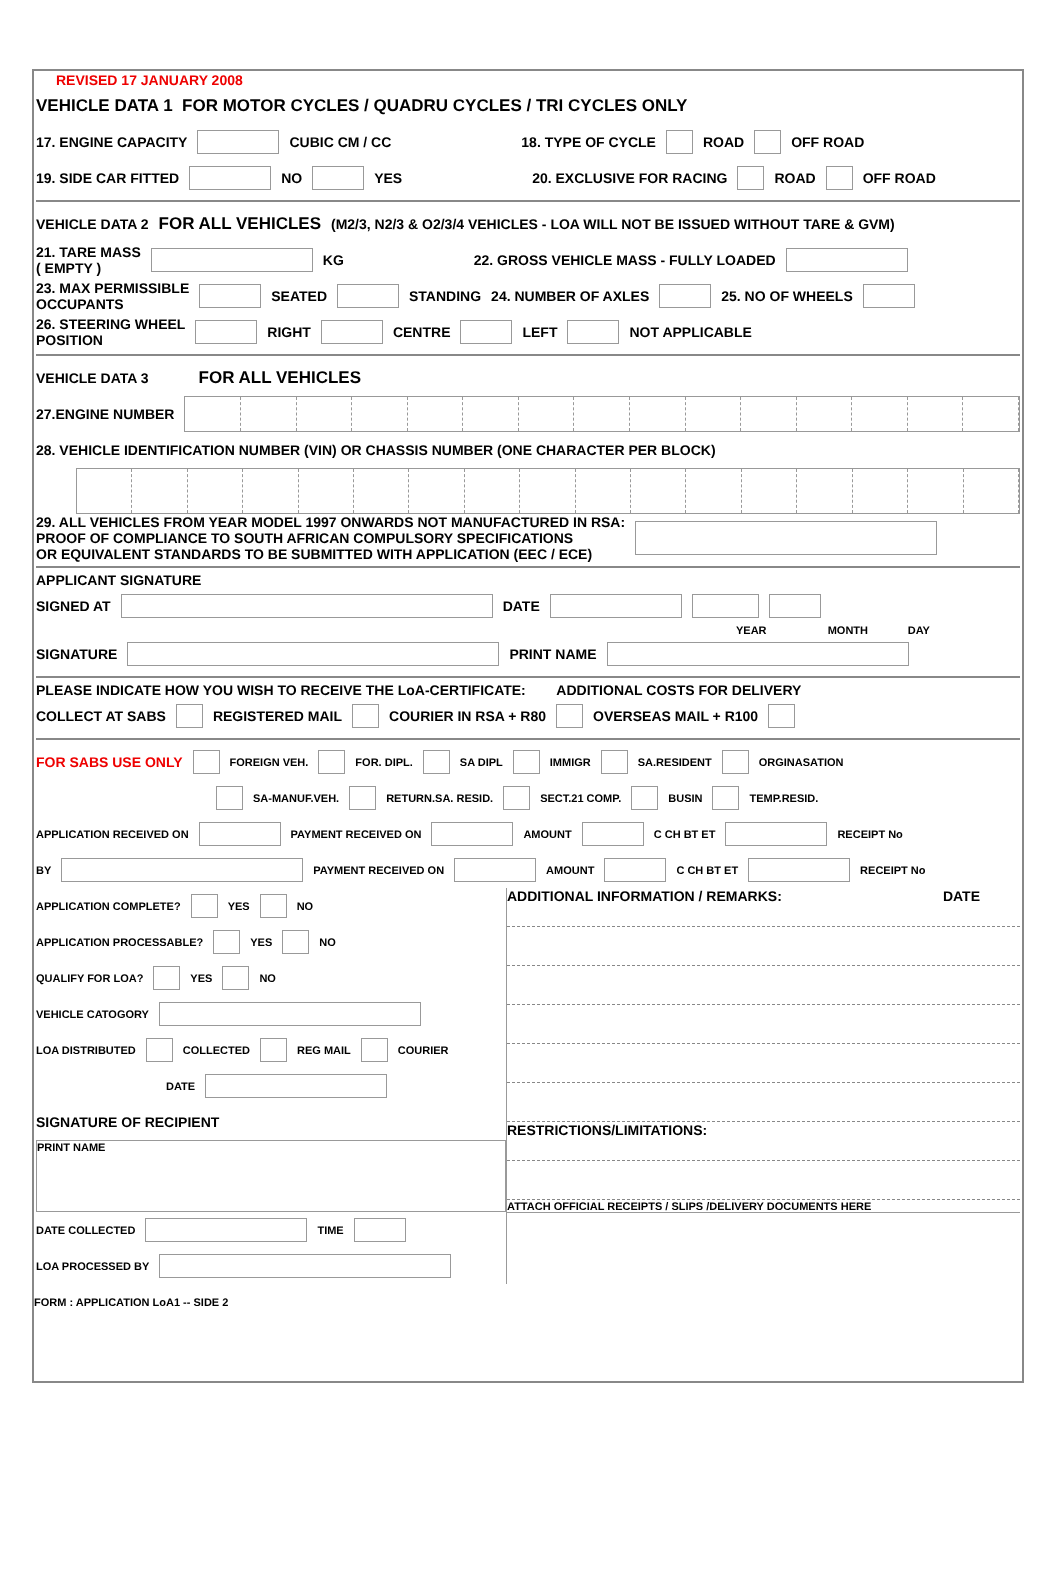REVISED 17 JANUARY 2008
VEHICLE DATA 1 FOR MOTOR CYCLES / QUADRU CYCLES / TRI CYCLES ONLY
17. ENGINE CAPACITY CUBIC CM / CC 18. TYPE OF CYCLE ROAD OFF ROAD
19. SIDE CAR FITTED NO YES 20. EXCLUSIVE FOR RACING ROAD OFF ROAD
VEHICLE DATA 2 FOR ALL VEHICLES (M2/3, N2/3 & O2/3/4 VEHICLES - LOA WILL NOT BE ISSUED WITHOUT TARE & GVM)
21. TARE MASS
( EMPTY ) KG 22. GROSS VEHICLE MASS - FULLY LOADED
23. MAX PERMISSIBLE
OCCUPANTS SEATED STANDING 24. NUMBER OF AXLES 25. NO OF WHEELS
26. STEERING WHEEL
POSITION RIGHT CENTRE LEFT NOT APPLICABLE
VEHICLE DATA 3 FOR ALL VEHICLES
27.ENGINE NUMBER
28. VEHICLE IDENTIFICATION NUMBER (VIN) OR CHASSIS NUMBER (ONE CHARACTER PER BLOCK)
29. ALL VEHICLES FROM YEAR MODEL 1997 ONWARDS NOT MANUFACTURED IN RSA:
PROOF OF COMPLIANCE TO SOUTH AFRICAN COMPULSORY SPECIFICATIONS
OR EQUIVALENT STANDARDS TO BE SUBMITTED WITH APPLICATION (EEC / ECE)
APPLICANT SIGNATURE
SIGNED AT DATE
YEAR MONTH DAY
SIGNATURE PRINT NAME
PLEASE INDICATE HOW YOU WISH TO RECEIVE THE LoA-CERTIFICATE: ADDITIONAL COSTS FOR DELIVERY
COLLECT AT SABS REGISTERED MAIL COURIER IN RSA + R80 OVERSEAS MAIL + R100
FOR SABS USE ONLY FOREIGN VEH. FOR. DIPL. SA DIPL IMMIGR SA.RESIDENT ORGINASATION
SA-MANUF.VEH. RETURN.SA. RESID. SECT.21 COMP. BUSIN TEMP.RESID.
APPLICATION RECEIVED ON PAYMENT RECEIVED ON AMOUNT C CH BT ET RECEIPT No
BY PAYMENT RECEIVED ON AMOUNT C CH BT ET RECEIPT No
APPLICATION COMPLETE? YES NO
APPLICATION PROCESSABLE? YES NO
QUALIFY FOR LOA? YES NO
VEHICLE CATOGORY
LOA DISTRIBUTED COLLECTED REG MAIL COURIER
DATE
SIGNATURE OF RECIPIENT
PRINT NAME
DATE COLLECTED TIME
LOA PROCESSED BY
ADDITIONAL INFORMATION / REMARKS: DATE
RESTRICTIONS/LIMITATIONS:
ATTACH OFFICIAL RECEIPTS / SLIPS /DELIVERY DOCUMENTS HERE
FORM : APPLICATION LoA1 -- SIDE 2